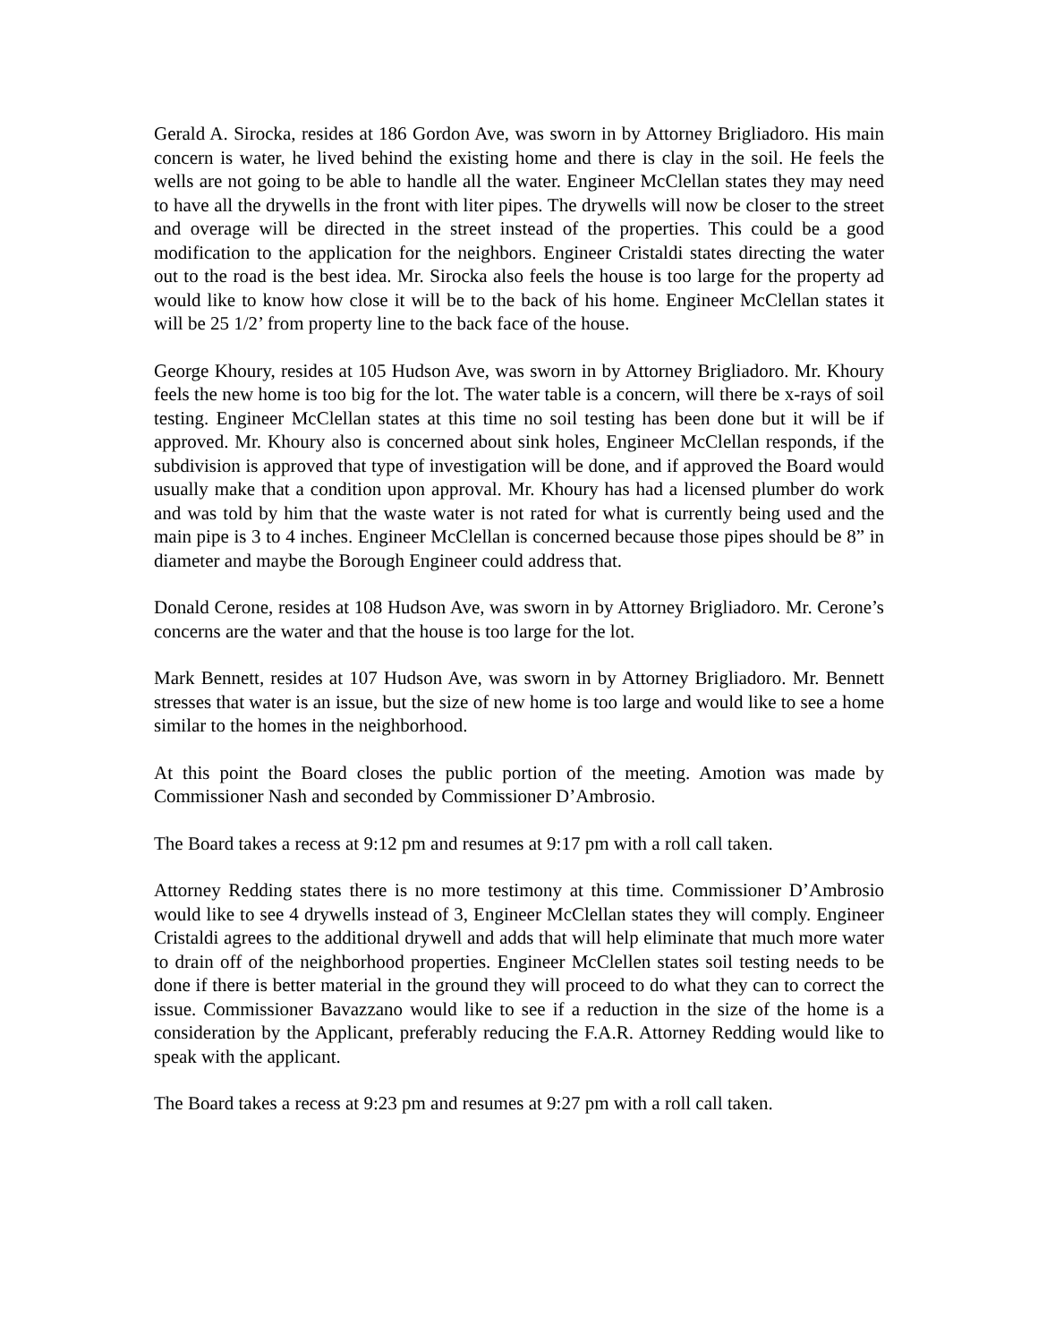Gerald A. Sirocka, resides at 186 Gordon Ave, was sworn in by Attorney Brigliadoro. His main concern is water, he lived behind the existing home and there is clay in the soil. He feels the wells are not going to be able to handle all the water. Engineer McClellan states they may need to have all the drywells in the front with liter pipes. The drywells will now be closer to the street and overage will be directed in the street instead of the properties. This could be a good modification to the application for the neighbors. Engineer Cristaldi states directing the water out to the road is the best idea. Mr. Sirocka also feels the house is too large for the property ad would like to know how close it will be to the back of his home. Engineer McClellan states it will be 25 1/2’ from property line to the back face of the house.
George Khoury, resides at 105 Hudson Ave, was sworn in by Attorney Brigliadoro. Mr. Khoury feels the new home is too big for the lot. The water table is a concern, will there be x-rays of soil testing. Engineer McClellan states at this time no soil testing has been done but it will be if approved. Mr. Khoury also is concerned about sink holes, Engineer McClellan responds, if the subdivision is approved that type of investigation will be done, and if approved the Board would usually make that a condition upon approval. Mr. Khoury has had a licensed plumber do work and was told by him that the waste water is not rated for what is currently being used and the main pipe is 3 to 4 inches. Engineer McClellan is concerned because those pipes should be 8” in diameter and maybe the Borough Engineer could address that.
Donald Cerone, resides at 108 Hudson Ave, was sworn in by Attorney Brigliadoro. Mr. Cerone’s concerns are the water and that the house is too large for the lot.
Mark Bennett, resides at 107 Hudson Ave, was sworn in by Attorney Brigliadoro. Mr. Bennett stresses that water is an issue, but the size of new home is too large and would like to see a home similar to the homes in the neighborhood.
At this point the Board closes the public portion of the meeting. Amotion was made by Commissioner Nash and seconded by Commissioner D’Ambrosio.
The Board takes a recess at 9:12 pm and resumes at 9:17 pm with a roll call taken.
Attorney Redding states there is no more testimony at this time. Commissioner D’Ambrosio would like to see 4 drywells instead of 3, Engineer McClellan states they will comply. Engineer Cristaldi agrees to the additional drywell and adds that will help eliminate that much more water to drain off of the neighborhood properties. Engineer McClellen states soil testing needs to be done if there is better material in the ground they will proceed to do what they can to correct the issue. Commissioner Bavazzano would like to see if a reduction in the size of the home is a consideration by the Applicant, preferably reducing the F.A.R. Attorney Redding would like to speak with the applicant.
The Board takes a recess at 9:23 pm and resumes at 9:27 pm with a roll call taken.